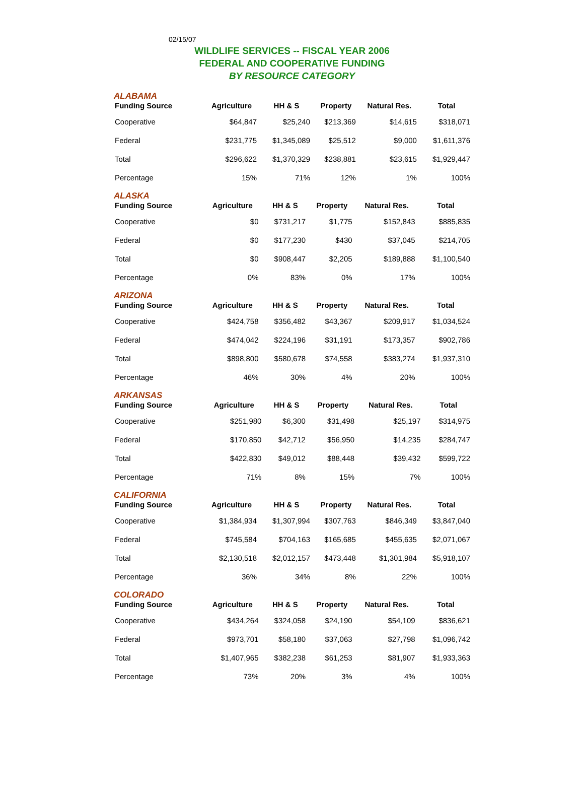02/15/07
WILDLIFE SERVICES -- FISCAL YEAR 2006
FEDERAL AND COOPERATIVE FUNDING
BY RESOURCE CATEGORY
ALABAMA
| Funding Source | Agriculture | HH & S | Property | Natural Res. | Total |
| --- | --- | --- | --- | --- | --- |
| Cooperative | $64,847 | $25,240 | $213,369 | $14,615 | $318,071 |
| Federal | $231,775 | $1,345,089 | $25,512 | $9,000 | $1,611,376 |
| Total | $296,622 | $1,370,329 | $238,881 | $23,615 | $1,929,447 |
| Percentage | 15% | 71% | 12% | 1% | 100% |
ALASKA
| Funding Source | Agriculture | HH & S | Property | Natural Res. | Total |
| --- | --- | --- | --- | --- | --- |
| Cooperative | $0 | $731,217 | $1,775 | $152,843 | $885,835 |
| Federal | $0 | $177,230 | $430 | $37,045 | $214,705 |
| Total | $0 | $908,447 | $2,205 | $189,888 | $1,100,540 |
| Percentage | 0% | 83% | 0% | 17% | 100% |
ARIZONA
| Funding Source | Agriculture | HH & S | Property | Natural Res. | Total |
| --- | --- | --- | --- | --- | --- |
| Cooperative | $424,758 | $356,482 | $43,367 | $209,917 | $1,034,524 |
| Federal | $474,042 | $224,196 | $31,191 | $173,357 | $902,786 |
| Total | $898,800 | $580,678 | $74,558 | $383,274 | $1,937,310 |
| Percentage | 46% | 30% | 4% | 20% | 100% |
ARKANSAS
| Funding Source | Agriculture | HH & S | Property | Natural Res. | Total |
| --- | --- | --- | --- | --- | --- |
| Cooperative | $251,980 | $6,300 | $31,498 | $25,197 | $314,975 |
| Federal | $170,850 | $42,712 | $56,950 | $14,235 | $284,747 |
| Total | $422,830 | $49,012 | $88,448 | $39,432 | $599,722 |
| Percentage | 71% | 8% | 15% | 7% | 100% |
CALIFORNIA
| Funding Source | Agriculture | HH & S | Property | Natural Res. | Total |
| --- | --- | --- | --- | --- | --- |
| Cooperative | $1,384,934 | $1,307,994 | $307,763 | $846,349 | $3,847,040 |
| Federal | $745,584 | $704,163 | $165,685 | $455,635 | $2,071,067 |
| Total | $2,130,518 | $2,012,157 | $473,448 | $1,301,984 | $5,918,107 |
| Percentage | 36% | 34% | 8% | 22% | 100% |
COLORADO
| Funding Source | Agriculture | HH & S | Property | Natural Res. | Total |
| --- | --- | --- | --- | --- | --- |
| Cooperative | $434,264 | $324,058 | $24,190 | $54,109 | $836,621 |
| Federal | $973,701 | $58,180 | $37,063 | $27,798 | $1,096,742 |
| Total | $1,407,965 | $382,238 | $61,253 | $81,907 | $1,933,363 |
| Percentage | 73% | 20% | 3% | 4% | 100% |